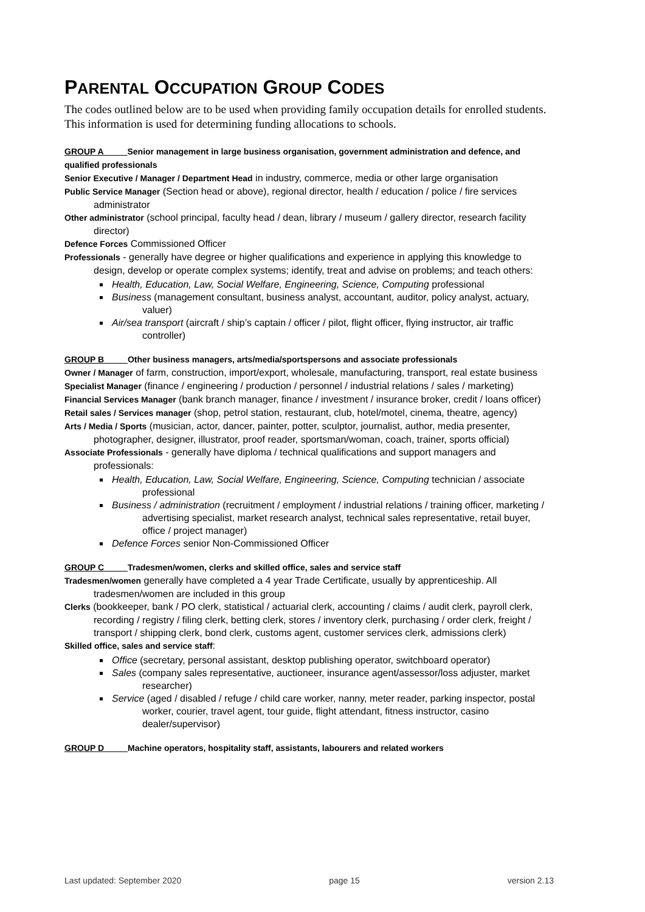PARENTAL OCCUPATION GROUP CODES
The codes outlined below are to be used when providing family occupation details for enrolled students. This information is used for determining funding allocations to schools.
GROUP A Senior management in large business organisation, government administration and defence, and qualified professionals
Senior Executive / Manager / Department Head in industry, commerce, media or other large organisation
Public Service Manager (Section head or above), regional director, health / education / police / fire services administrator
Other administrator (school principal, faculty head / dean, library / museum / gallery director, research facility director)
Defence Forces Commissioned Officer
Professionals - generally have degree or higher qualifications and experience in applying this knowledge to design, develop or operate complex systems; identify, treat and advise on problems; and teach others:
Health, Education, Law, Social Welfare, Engineering, Science, Computing professional
Business (management consultant, business analyst, accountant, auditor, policy analyst, actuary, valuer)
Air/sea transport (aircraft / ship’s captain / officer / pilot, flight officer, flying instructor, air traffic controller)
GROUP B Other business managers, arts/media/sportspersons and associate professionals
Owner / Manager of farm, construction, import/export, wholesale, manufacturing, transport, real estate business
Specialist Manager (finance / engineering / production / personnel / industrial relations / sales / marketing)
Financial Services Manager (bank branch manager, finance / investment / insurance broker, credit / loans officer)
Retail sales / Services manager (shop, petrol station, restaurant, club, hotel/motel, cinema, theatre, agency)
Arts / Media / Sports (musician, actor, dancer, painter, potter, sculptor, journalist, author, media presenter, photographer, designer, illustrator, proof reader, sportsman/woman, coach, trainer, sports official)
Associate Professionals - generally have diploma / technical qualifications and support managers and professionals:
Health, Education, Law, Social Welfare, Engineering, Science, Computing technician / associate professional
Business / administration (recruitment / employment / industrial relations / training officer, marketing / advertising specialist, market research analyst, technical sales representative, retail buyer, office / project manager)
Defence Forces senior Non-Commissioned Officer
GROUP C Tradesmen/women, clerks and skilled office, sales and service staff
Tradesmen/women generally have completed a 4 year Trade Certificate, usually by apprenticeship. All tradesmen/women are included in this group
Clerks (bookkeeper, bank / PO clerk, statistical / actuarial clerk, accounting / claims / audit clerk, payroll clerk, recording / registry / filing clerk, betting clerk, stores / inventory clerk, purchasing / order clerk, freight / transport / shipping clerk, bond clerk, customs agent, customer services clerk, admissions clerk)
Skilled office, sales and service staff:
Office (secretary, personal assistant, desktop publishing operator, switchboard operator)
Sales (company sales representative, auctioneer, insurance agent/assessor/loss adjuster, market researcher)
Service (aged / disabled / refuge / child care worker, nanny, meter reader, parking inspector, postal worker, courier, travel agent, tour guide, flight attendant, fitness instructor, casino dealer/supervisor)
GROUP D Machine operators, hospitality staff, assistants, labourers and related workers
Last updated: September 2020 page 15 version 2.13